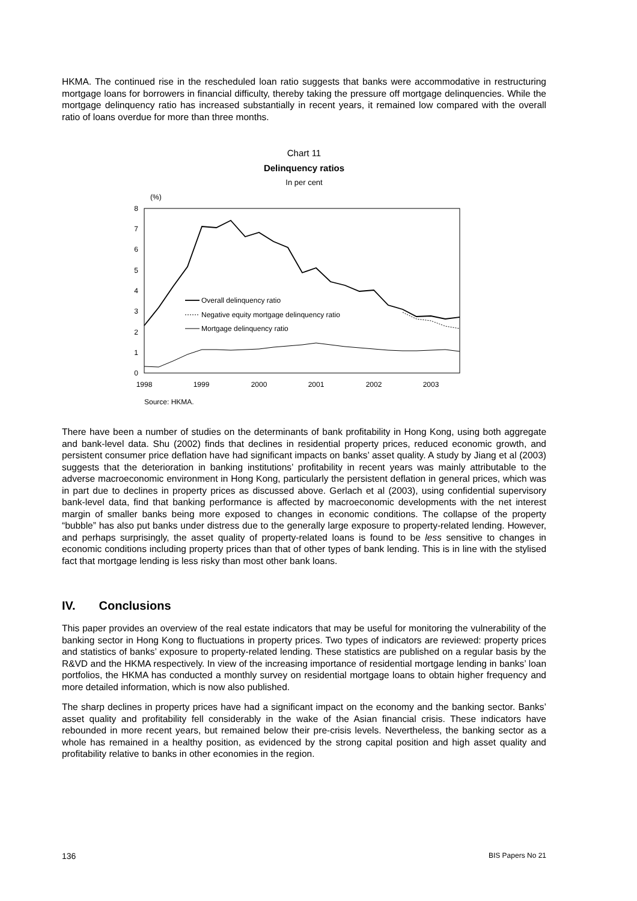HKMA. The continued rise in the rescheduled loan ratio suggests that banks were accommodative in restructuring mortgage loans for borrowers in financial difficulty, thereby taking the pressure off mortgage delinquencies. While the mortgage delinquency ratio has increased substantially in recent years, it remained low compared with the overall ratio of loans overdue for more than three months.
Chart 11
Delinquency ratios
In per cent
(%)
0
1
2
3
4
5
6
7
8
1998
1999
2000
2001
2002
2003
Overall delinquency ratio
Negative equity mortgage delinquency ratio
Mortgage delinquency ratio
Source: HKMA.
There have been a number of studies on the determinants of bank profitability in Hong Kong, using both aggregate and bank-level data. Shu (2002) finds that declines in residential property prices, reduced economic growth, and persistent consumer price deflation have had significant impacts on banks’ asset quality. A study by Jiang et al (2003) suggests that the deterioration in banking institutions’ profitability in recent years was mainly attributable to the adverse macroeconomic environment in Hong Kong, particularly the persistent deflation in general prices, which was in part due to declines in property prices as discussed above. Gerlach et al (2003), using confidential supervisory bank-level data, find that banking performance is affected by macroeconomic developments with the net interest margin of smaller banks being more exposed to changes in economic conditions. The collapse of the property “bubble” has also put banks under distress due to the generally large exposure to property-related lending. However, and perhaps surprisingly, the asset quality of property-related loans is found to be less sensitive to changes in economic conditions including property prices than that of other types of bank lending. This is in line with the stylised fact that mortgage lending is less risky than most other bank loans.
IV. Conclusions
This paper provides an overview of the real estate indicators that may be useful for monitoring the vulnerability of the banking sector in Hong Kong to fluctuations in property prices. Two types of indicators are reviewed: property prices and statistics of banks’ exposure to property-related lending. These statistics are published on a regular basis by the R&VD and the HKMA respectively. In view of the increasing importance of residential mortgage lending in banks’ loan portfolios, the HKMA has conducted a monthly survey on residential mortgage loans to obtain higher frequency and more detailed information, which is now also published.
The sharp declines in property prices have had a significant impact on the economy and the banking sector. Banks’ asset quality and profitability fell considerably in the wake of the Asian financial crisis. These indicators have rebounded in more recent years, but remained below their pre-crisis levels. Nevertheless, the banking sector as a whole has remained in a healthy position, as evidenced by the strong capital position and high asset quality and profitability relative to banks in other economies in the region.
136 BIS Papers No 21